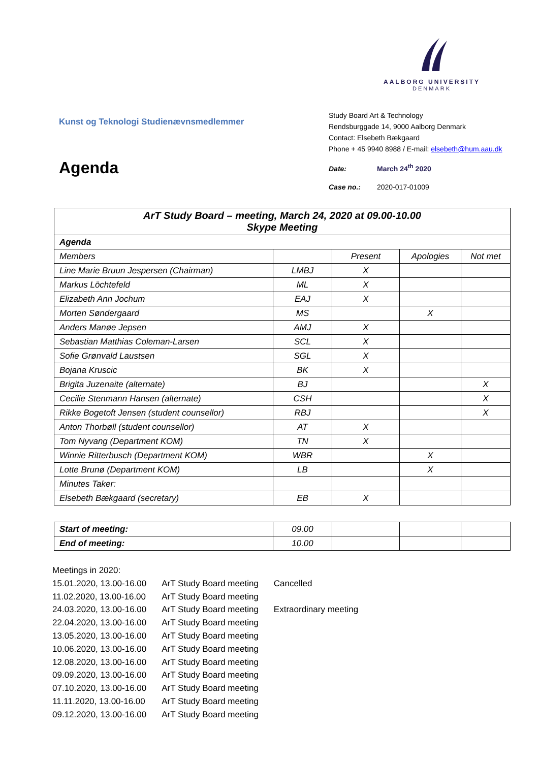AALBORG UNIVERSITY
DENMARK
Kunst og Teknologi Studienævnsmedlemmer
Agenda
Study Board Art & Technology
Rendsburggade 14, 9000 Aalborg Denmark
Contact: Elsebeth Bækgaard
Phone + 45 9940 8988 / E-mail: elsebeth@hum.aau.dk
Date: March 24<sup>th</sup> 2020
Case no.: 2020-017-01009
| ArT Study Board – meeting, March 24, 2020 at 09.00-10.00 Skype Meeting | | | | |
| Agenda | | | | |
| Members | | Present | Apologies | Not met |
| Line Marie Bruun Jespersen (Chairman) | LMBJ | X | | |
| Markus Löchtefeld | ML | X | | |
| Elizabeth Ann Jochum | EAJ | X | | |
| Morten Søndergaard | MS | | X | |
| Anders Manøe Jepsen | AMJ | X | | |
| Sebastian Matthias Coleman-Larsen | SCL | X | | |
| Sofie Grønvald Laustsen | SGL | X | | |
| Bojana Kruscic | BK | X | | |
| Brigita Juzenaite (alternate) | BJ | | | X |
| Cecilie Stenmann Hansen (alternate) | CSH | | | X |
| Rikke Bogetoft Jensen (student counsellor) | RBJ | | | X |
| Anton Thorbøll (student counsellor) | AT | X | | |
| Tom Nyvang (Department KOM) | TN | X | | |
| Winnie Ritterbusch (Department KOM) | WBR | | X | |
| Lotte Brunø (Department KOM) | LB | | X | |
| Minutes Taker: | | | | |
| Elsebeth Bækgaard (secretary) | EB | X | | |
| Start of meeting: | 09.00 | | | |
| End of meeting: | 10.00 | | | |
Meetings in 2020:
| 15.01.2020, 13.00-16.00 | ArT Study Board meeting | Cancelled |
| 11.02.2020, 13.00-16.00 | ArT Study Board meeting | |
| 24.03.2020, 13.00-16.00 | ArT Study Board meeting | Extraordinary meeting |
| 22.04.2020, 13.00-16.00 | ArT Study Board meeting | |
| 13.05.2020, 13.00-16.00 | ArT Study Board meeting | |
| 10.06.2020, 13.00-16.00 | ArT Study Board meeting | |
| 12.08.2020, 13.00-16.00 | ArT Study Board meeting | |
| 09.09.2020, 13.00-16.00 | ArT Study Board meeting | |
| 07.10.2020, 13.00-16.00 | ArT Study Board meeting | |
| 11.11.2020, 13.00-16.00 | ArT Study Board meeting | |
| 09.12.2020, 13.00-16.00 | ArT Study Board meeting | |